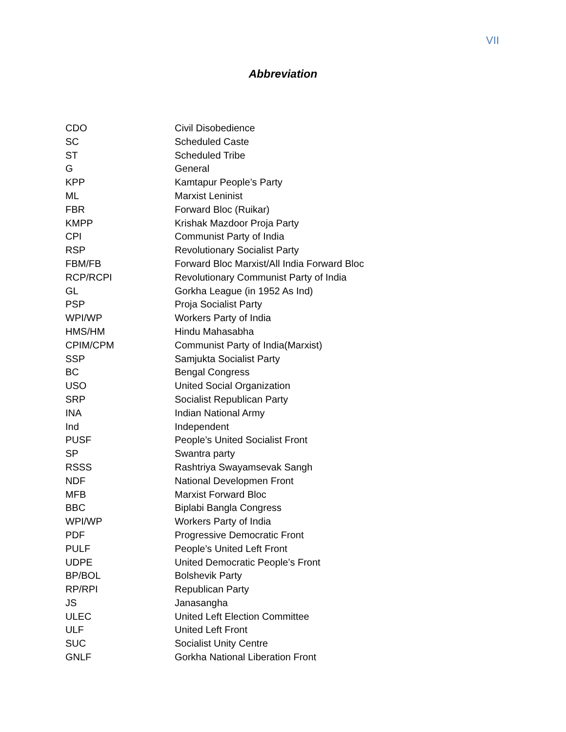VII
Abbreviation
| CDO | Civil Disobedience |
| SC | Scheduled Caste |
| ST | Scheduled Tribe |
| G | General |
| KPP | Kamtapur People’s Party |
| ML | Marxist Leninist |
| FBR | Forward Bloc (Ruikar) |
| KMPP | Krishak Mazdoor Proja Party |
| CPI | Communist Party of India |
| RSP | Revolutionary Socialist Party |
| FBM/FB | Forward Bloc Marxist/All India Forward Bloc |
| RCP/RCPI | Revolutionary Communist Party of India |
| GL | Gorkha League (in 1952 As Ind) |
| PSP | Proja Socialist Party |
| WPI/WP | Workers Party of India |
| HMS/HM | Hindu Mahasabha |
| CPIM/CPM | Communist Party of India(Marxist) |
| SSP | Samjukta Socialist Party |
| BC | Bengal Congress |
| USO | United Social Organization |
| SRP | Socialist Republican Party |
| INA | Indian National Army |
| Ind | Independent |
| PUSF | People’s United Socialist Front |
| SP | Swantra party |
| RSSS | Rashtriya Swayamsevak Sangh |
| NDF | National Developmen Front |
| MFB | Marxist Forward Bloc |
| BBC | Biplabi Bangla Congress |
| WPI/WP | Workers Party of India |
| PDF | Progressive Democratic Front |
| PULF | People’s United Left Front |
| UDPE | United Democratic People’s Front |
| BP/BOL | Bolshevik Party |
| RP/RPI | Republican Party |
| JS | Janasangha |
| ULEC | United Left Election Committee |
| ULF | United Left Front |
| SUC | Socialist Unity Centre |
| GNLF | Gorkha National Liberation Front |